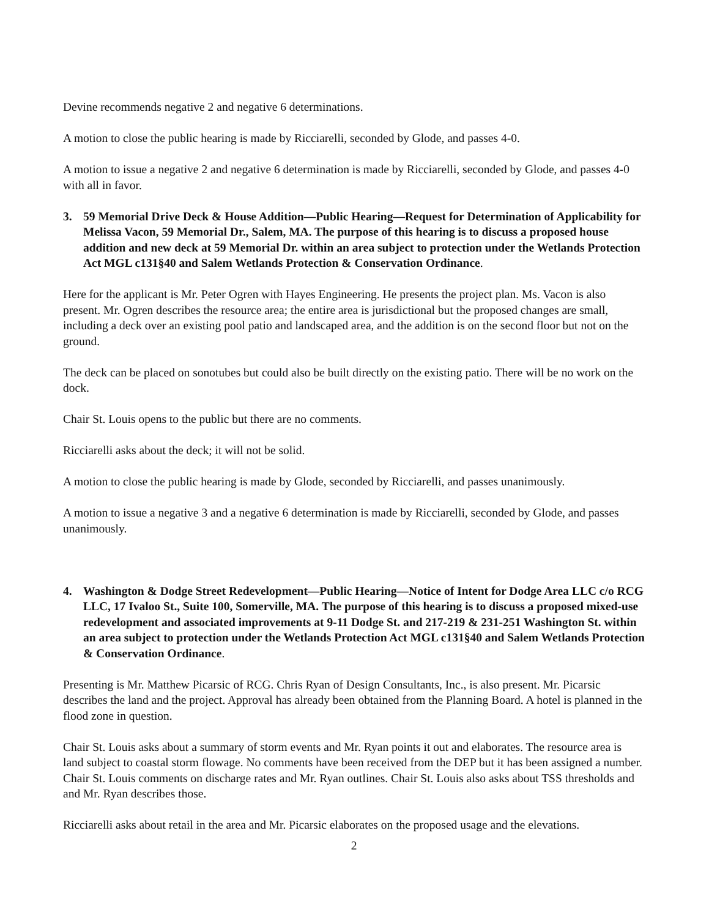Devine recommends negative 2 and negative 6 determinations.
A motion to close the public hearing is made by Ricciarelli, seconded by Glode, and passes 4-0.
A motion to issue a negative 2 and negative 6 determination is made by Ricciarelli, seconded by Glode, and passes 4-0 with all in favor.
3. 59 Memorial Drive Deck & House Addition—Public Hearing—Request for Determination of Applicability for Melissa Vacon, 59 Memorial Dr., Salem, MA. The purpose of this hearing is to discuss a proposed house addition and new deck at 59 Memorial Dr. within an area subject to protection under the Wetlands Protection Act MGL c131§40 and Salem Wetlands Protection & Conservation Ordinance.
Here for the applicant is Mr. Peter Ogren with Hayes Engineering. He presents the project plan. Ms. Vacon is also present. Mr. Ogren describes the resource area; the entire area is jurisdictional but the proposed changes are small, including a deck over an existing pool patio and landscaped area, and the addition is on the second floor but not on the ground.
The deck can be placed on sonotubes but could also be built directly on the existing patio. There will be no work on the dock.
Chair St. Louis opens to the public but there are no comments.
Ricciarelli asks about the deck; it will not be solid.
A motion to close the public hearing is made by Glode, seconded by Ricciarelli, and passes unanimously.
A motion to issue a negative 3 and a negative 6 determination is made by Ricciarelli, seconded by Glode, and passes unanimously.
4. Washington & Dodge Street Redevelopment—Public Hearing—Notice of Intent for Dodge Area LLC c/o RCG LLC, 17 Ivaloo St., Suite 100, Somerville, MA. The purpose of this hearing is to discuss a proposed mixed-use redevelopment and associated improvements at 9-11 Dodge St. and 217-219 & 231-251 Washington St. within an area subject to protection under the Wetlands Protection Act MGL c131§40 and Salem Wetlands Protection & Conservation Ordinance.
Presenting is Mr. Matthew Picarsic of RCG. Chris Ryan of Design Consultants, Inc., is also present. Mr. Picarsic describes the land and the project. Approval has already been obtained from the Planning Board. A hotel is planned in the flood zone in question.
Chair St. Louis asks about a summary of storm events and Mr. Ryan points it out and elaborates. The resource area is land subject to coastal storm flowage. No comments have been received from the DEP but it has been assigned a number. Chair St. Louis comments on discharge rates and Mr. Ryan outlines. Chair St. Louis also asks about TSS thresholds and and Mr. Ryan describes those.
Ricciarelli asks about retail in the area and Mr. Picarsic elaborates on the proposed usage and the elevations.
2